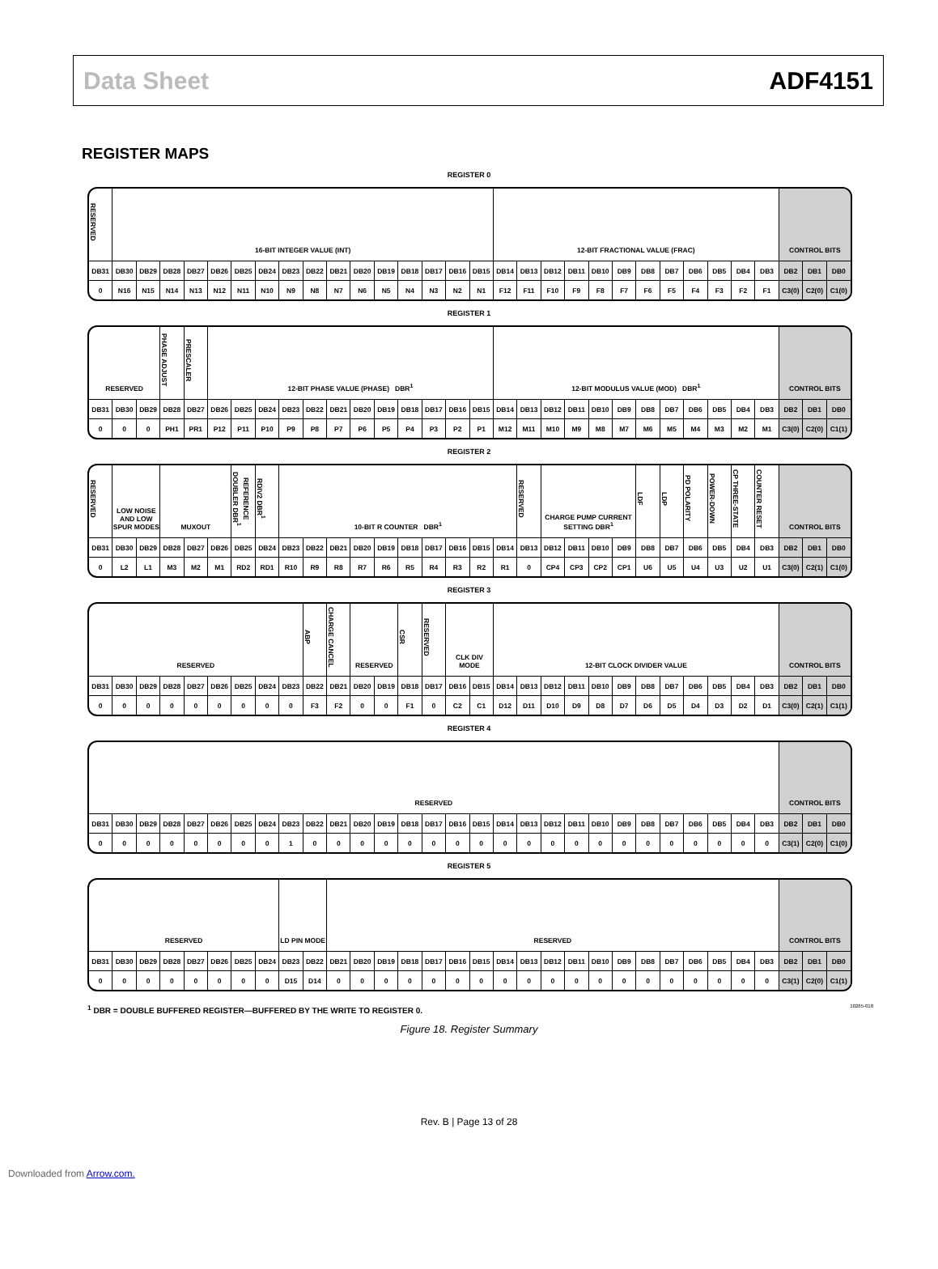Data Sheet ADF4151
REGISTER MAPS
REGISTER 0
| RESERVED | 16-BIT INTEGER VALUE (INT) | | | | | | | | | | | | | | | | 12-BIT FRACTIONAL VALUE (FRAC) | | | | | | | | | | | | CONTROL BITS | | |
| DB31 | DB30 | DB29 | DB28 | DB27 | DB26 | DB25 | DB24 | DB23 | DB22 | DB21 | DB20 | DB19 | DB18 | DB17 | DB16 | DB15 | DB14 | DB13 | DB12 | DB11 | DB10 | DB9 | DB8 | DB7 | DB6 | DB5 | DB4 | DB3 | DB2 | DB1 | DB0 |
| 0 | N16 | N15 | N14 | N13 | N12 | N11 | N10 | N9 | N8 | N7 | N6 | N5 | N4 | N3 | N2 | N1 | F12 | F11 | F10 | F9 | F8 | F7 | F6 | F5 | F4 | F3 | F2 | F1 | C3(0) | C2(0) | C1(0) |
REGISTER 1
| RESERVED | | | PHASE ADJUST | PRESCALER | 12-BIT PHASE VALUE (PHASE) DBR<sup>1</sup> | | | | | | | | | | | | 12-BIT MODULUS VALUE (MOD) DBR<sup>1</sup> | | | | | | | | | | | | CONTROL BITS | | |
| DB31 | DB30 | DB29 | DB28 | DB27 | DB26 | DB25 | DB24 | DB23 | DB22 | DB21 | DB20 | DB19 | DB18 | DB17 | DB16 | DB15 | DB14 | DB13 | DB12 | DB11 | DB10 | DB9 | DB8 | DB7 | DB6 | DB5 | DB4 | DB3 | DB2 | DB1 | DB0 |
| 0 | 0 | 0 | PH1 | PR1 | P12 | P11 | P10 | P9 | P8 | P7 | P6 | P5 | P4 | P3 | P2 | P1 | M12 | M11 | M10 | M9 | M8 | M7 | M6 | M5 | M4 | M3 | M2 | M1 | C3(0) | C2(0) | C1(1) |
REGISTER 2
| RESERVED | LOW NOISE AND LOW SPUR MODES | | MUXOUT | | | REFERENCE DOUBLER DBR<sup>1</sup> | RDIV2 DBR<sup>1</sup> | 10-BIT R COUNTER DBR<sup>1</sup> | | | | | | | | | | RESERVED | CHARGE PUMP CURRENT SETTING DBR<sup>1</sup> | | | | LDF | LDP | PD POLARITY | POWER-DOWN | CP THREE-STATE | COUNTER RESET | CONTROL BITS | | |
| DB31 | DB30 | DB29 | DB28 | DB27 | DB26 | DB25 | DB24 | DB23 | DB22 | DB21 | DB20 | DB19 | DB18 | DB17 | DB16 | DB15 | DB14 | DB13 | DB12 | DB11 | DB10 | DB9 | DB8 | DB7 | DB6 | DB5 | DB4 | DB3 | DB2 | DB1 | DB0 |
| 0 | L2 | L1 | M3 | M2 | M1 | RD2 | RD1 | R10 | R9 | R8 | R7 | R6 | R5 | R4 | R3 | R2 | R1 | 0 | CP4 | CP3 | CP2 | CP1 | U6 | U5 | U4 | U3 | U2 | U1 | C3(0) | C2(1) | C1(0) |
REGISTER 3
| RESERVED | | | | | | | | | ABP | CHARGE CANCEL | RESERVED | | CSR | RESERVED | CLK DIV MODE | | 12-BIT CLOCK DIVIDER VALUE | | | | | | | | | | | | CONTROL BITS | | |
| DB31 | DB30 | DB29 | DB28 | DB27 | DB26 | DB25 | DB24 | DB23 | DB22 | DB21 | DB20 | DB19 | DB18 | DB17 | DB16 | DB15 | DB14 | DB13 | DB12 | DB11 | DB10 | DB9 | DB8 | DB7 | DB6 | DB5 | DB4 | DB3 | DB2 | DB1 | DB0 |
| 0 | 0 | 0 | 0 | 0 | 0 | 0 | 0 | 0 | F3 | F2 | 0 | 0 | F1 | 0 | C2 | C1 | D12 | D11 | D10 | D9 | D8 | D7 | D6 | D5 | D4 | D3 | D2 | D1 | C3(0) | C2(1) | C1(1) |
REGISTER 4
| RESERVED | | | | | | | | | | | | | | | | | | | | | | | | | | | | | CONTROL BITS | | |
| DB31 | DB30 | DB29 | DB28 | DB27 | DB26 | DB25 | DB24 | DB23 | DB22 | DB21 | DB20 | DB19 | DB18 | DB17 | DB16 | DB15 | DB14 | DB13 | DB12 | DB11 | DB10 | DB9 | DB8 | DB7 | DB6 | DB5 | DB4 | DB3 | DB2 | DB1 | DB0 |
| 0 | 0 | 0 | 0 | 0 | 0 | 0 | 0 | 1 | 0 | 0 | 0 | 0 | 0 | 0 | 0 | 0 | 0 | 0 | 0 | 0 | 0 | 0 | 0 | 0 | 0 | 0 | 0 | 0 | C3(1) | C2(0) | C1(0) |
REGISTER 5
| RESERVED | | | | | | | | LD PIN MODE | | RESERVED | | | | | | | | | | | | | | | | | | | CONTROL BITS | | |
| DB31 | DB30 | DB29 | DB28 | DB27 | DB26 | DB25 | DB24 | DB23 | DB22 | DB21 | DB20 | DB19 | DB18 | DB17 | DB16 | DB15 | DB14 | DB13 | DB12 | DB11 | DB10 | DB9 | DB8 | DB7 | DB6 | DB5 | DB4 | DB3 | DB2 | DB1 | DB0 |
| 0 | 0 | 0 | 0 | 0 | 0 | 0 | 0 | D15 | D14 | 0 | 0 | 0 | 0 | 0 | 0 | 0 | 0 | 0 | 0 | 0 | 0 | 0 | 0 | 0 | 0 | 0 | 0 | 0 | C3(1) | C2(0) | C1(1) |
<sup>1</sup> DBR = DOUBLE BUFFERED REGISTER—BUFFERED BY THE WRITE TO REGISTER 0. 10265-018
Figure 18. Register Summary
Rev. B | Page 13 of 28
Downloaded from Arrow.com.